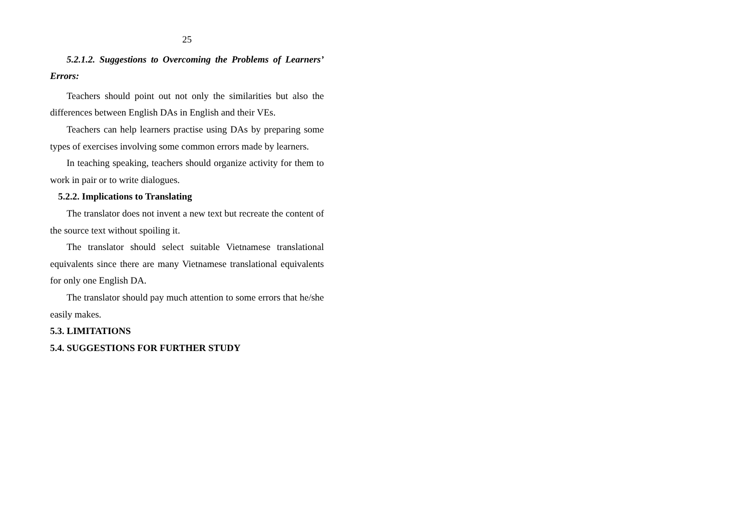25
5.2.1.2. Suggestions to Overcoming the Problems of Learners’ Errors:
Teachers should point out not only the similarities but also the differences between English DAs in English and their VEs.
Teachers can help learners practise using DAs by preparing some types of exercises involving some common errors made by learners.
In teaching speaking, teachers should organize activity for them to work in pair or to write dialogues.
5.2.2. Implications to Translating
The translator does not invent a new text but recreate the content of the source text without spoiling it.
The translator should select suitable Vietnamese translational equivalents since there are many Vietnamese translational equivalents for only one English DA.
The translator should pay much attention to some errors that he/she easily makes.
5.3. LIMITATIONS
5.4. SUGGESTIONS FOR FURTHER STUDY